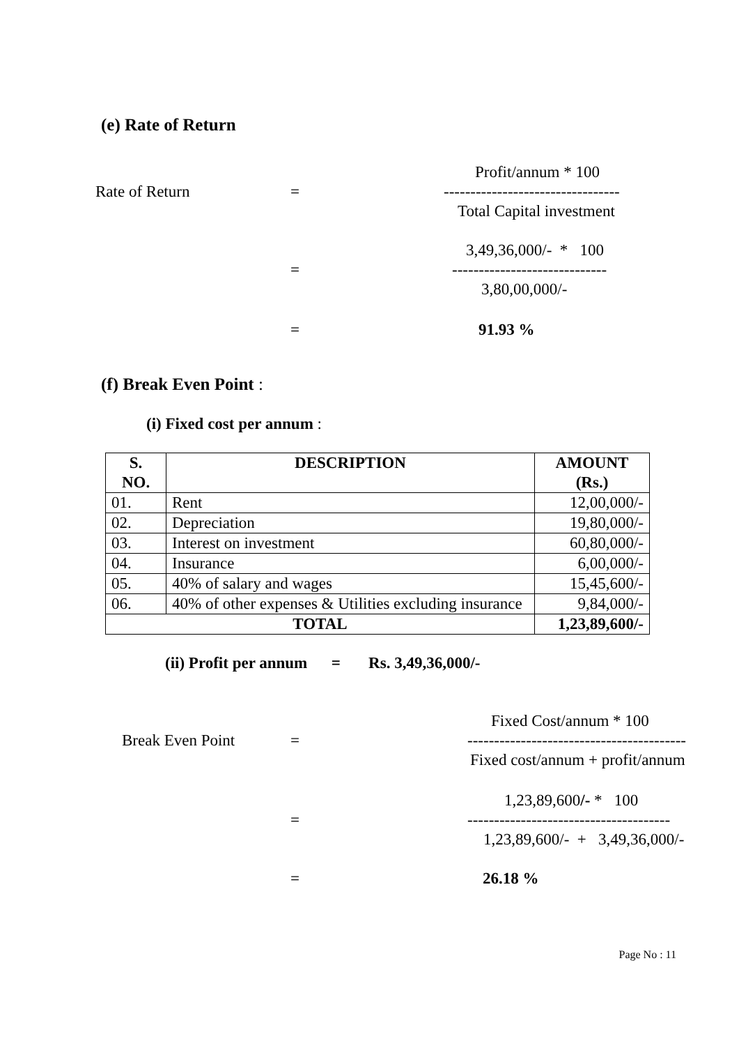(e) Rate of Return
Profit/annum * 100
Rate of Return = ---------------------------------
Total Capital investment
3,49,36,000/- * 100
= -----------------------------
3,80,00,000/-
= 91.93 %
(f) Break Even Point :
(i) Fixed cost per annum :
| S. NO. | DESCRIPTION | AMOUNT (Rs.) |
| --- | --- | --- |
| 01. | Rent | 12,00,000/- |
| 02. | Depreciation | 19,80,000/- |
| 03. | Interest on investment | 60,80,000/- |
| 04. | Insurance | 6,00,000/- |
| 05. | 40% of salary and wages | 15,45,600/- |
| 06. | 40% of other expenses & Utilities excluding insurance | 9,84,000/- |
| TOTAL | | 1,23,89,600/- |
(ii) Profit per annum = Rs. 3,49,36,000/-
Fixed Cost/annum * 100
Break Even Point = -----------------------------------------
Fixed cost/annum + profit/annum
1,23,89,600/- * 100
= --------------------------------------
1,23,89,600/- + 3,49,36,000/-
= 26.18 %
Page No : 11